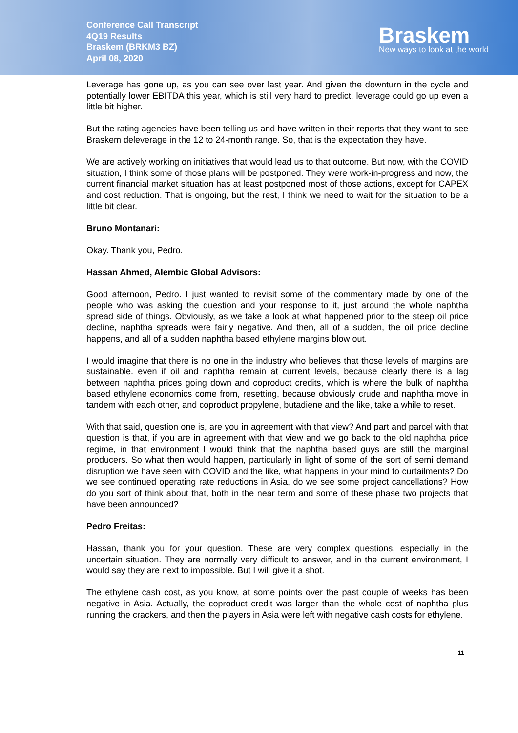Conference Call Transcript
4Q19 Results
Braskem (BRKM3 BZ)
April 08, 2020
Braskem
New ways to look at the world
Leverage has gone up, as you can see over last year. And given the downturn in the cycle and potentially lower EBITDA this year, which is still very hard to predict, leverage could go up even a little bit higher.
But the rating agencies have been telling us and have written in their reports that they want to see Braskem deleverage in the 12 to 24-month range. So, that is the expectation they have.
We are actively working on initiatives that would lead us to that outcome. But now, with the COVID situation, I think some of those plans will be postponed. They were work-in-progress and now, the current financial market situation has at least postponed most of those actions, except for CAPEX and cost reduction. That is ongoing, but the rest, I think we need to wait for the situation to be a little bit clear.
Bruno Montanari:
Okay. Thank you, Pedro.
Hassan Ahmed, Alembic Global Advisors:
Good afternoon, Pedro. I just wanted to revisit some of the commentary made by one of the people who was asking the question and your response to it, just around the whole naphtha spread side of things. Obviously, as we take a look at what happened prior to the steep oil price decline, naphtha spreads were fairly negative. And then, all of a sudden, the oil price decline happens, and all of a sudden naphtha based ethylene margins blow out.
I would imagine that there is no one in the industry who believes that those levels of margins are sustainable. even if oil and naphtha remain at current levels, because clearly there is a lag between naphtha prices going down and coproduct credits, which is where the bulk of naphtha based ethylene economics come from, resetting, because obviously crude and naphtha move in tandem with each other, and coproduct propylene, butadiene and the like, take a while to reset.
With that said, question one is, are you in agreement with that view? And part and parcel with that question is that, if you are in agreement with that view and we go back to the old naphtha price regime, in that environment I would think that the naphtha based guys are still the marginal producers. So what then would happen, particularly in light of some of the sort of semi demand disruption we have seen with COVID and the like, what happens in your mind to curtailments? Do we see continued operating rate reductions in Asia, do we see some project cancellations? How do you sort of think about that, both in the near term and some of these phase two projects that have been announced?
Pedro Freitas:
Hassan, thank you for your question. These are very complex questions, especially in the uncertain situation. They are normally very difficult to answer, and in the current environment, I would say they are next to impossible. But I will give it a shot.
The ethylene cash cost, as you know, at some points over the past couple of weeks has been negative in Asia. Actually, the coproduct credit was larger than the whole cost of naphtha plus running the crackers, and then the players in Asia were left with negative cash costs for ethylene.
11